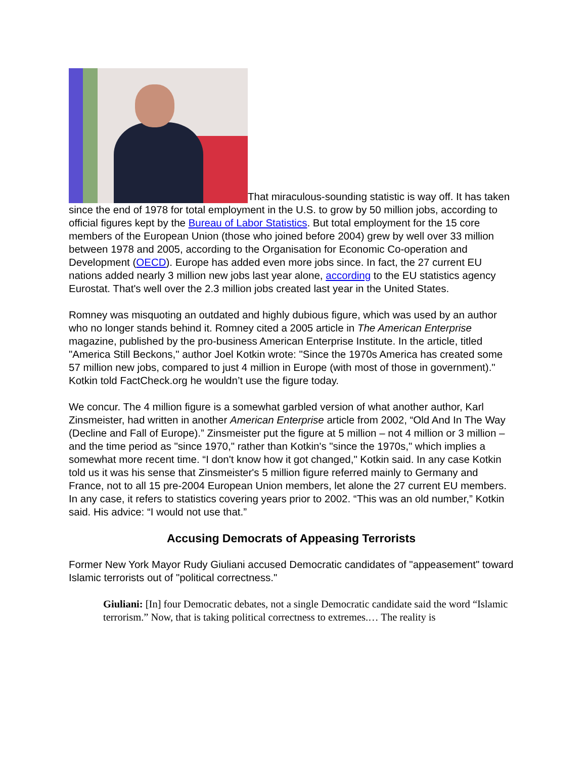That miraculous-sounding statistic is way off. It has taken since the end of 1978 for total employment in the U.S. to grow by 50 million jobs, according to official figures kept by the Bureau of Labor Statistics. But total employment for the 15 core members of the European Union (those who joined before 2004) grew by well over 33 million between 1978 and 2005, according to the Organisation for Economic Co-operation and Development (OECD). Europe has added even more jobs since. In fact, the 27 current EU nations added nearly 3 million new jobs last year alone, according to the EU statistics agency Eurostat. That's well over the 2.3 million jobs created last year in the United States.
Romney was misquoting an outdated and highly dubious figure, which was used by an author who no longer stands behind it. Romney cited a 2005 article in The American Enterprise magazine, published by the pro-business American Enterprise Institute. In the article, titled "America Still Beckons," author Joel Kotkin wrote: "Since the 1970s America has created some 57 million new jobs, compared to just 4 million in Europe (with most of those in government)." Kotkin told FactCheck.org he wouldn’t use the figure today.
We concur. The 4 million figure is a somewhat garbled version of what another author, Karl Zinsmeister, had written in another American Enterprise article from 2002, “Old And In The Way (Decline and Fall of Europe).” Zinsmeister put the figure at 5 million – not 4 million or 3 million – and the time period as "since 1970," rather than Kotkin's "since the 1970s," which implies a somewhat more recent time. “I don't know how it got changed," Kotkin said. In any case Kotkin told us it was his sense that Zinsmeister's 5 million figure referred mainly to Germany and France, not to all 15 pre-2004 European Union members, let alone the 27 current EU members. In any case, it refers to statistics covering years prior to 2002. “This was an old number,” Kotkin said. His advice: “I would not use that.”
Accusing Democrats of Appeasing Terrorists
Former New York Mayor Rudy Giuliani accused Democratic candidates of "appeasement" toward Islamic terrorists out of "political correctness."
Giuliani: [In] four Democratic debates, not a single Democratic candidate said the word “Islamic terrorism.” Now, that is taking political correctness to extremes.… The reality is